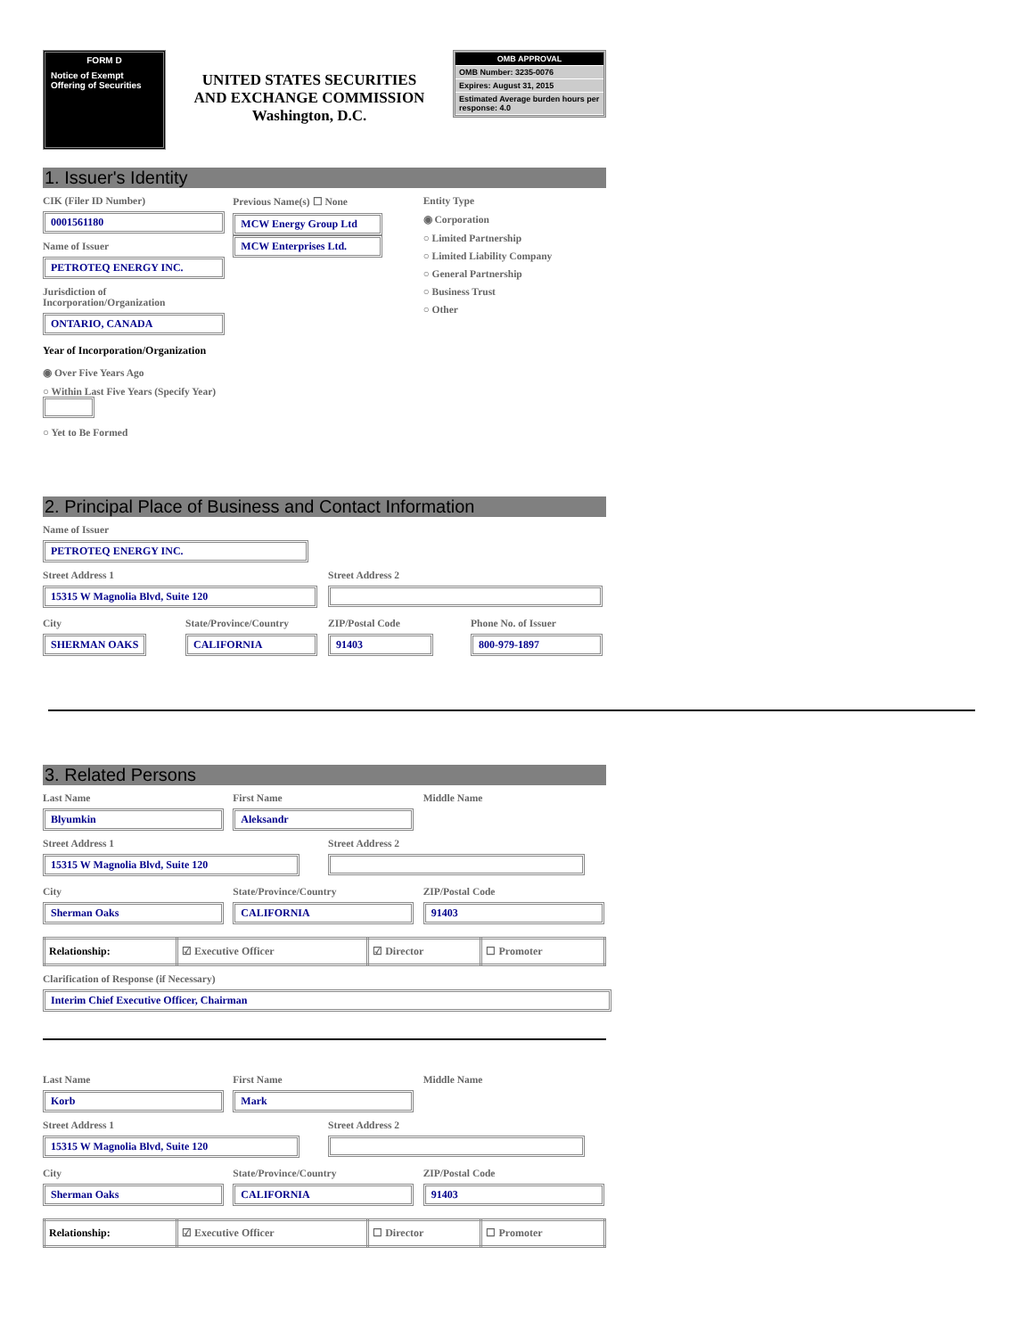FORM D
Notice of Exempt Offering of Securities
UNITED STATES SECURITIES
AND EXCHANGE COMMISSION
Washington, D.C.
OMB APPROVAL
OMB Number: 3235-0076
Expires: August 31, 2015
Estimated Average burden hours per response: 4.0
1. Issuer's Identity
CIK (Filer ID Number)
0001561180
Name of Issuer
PETROTEQ ENERGY INC.
Jurisdiction of Incorporation/Organization
ONTARIO, CANADA
Year of Incorporation/Organization
◉ Over Five Years Ago
○ Within Last Five Years (Specify Year)
○ Yet to Be Formed
Previous Name(s) ☐ None
MCW Energy Group Ltd
MCW Enterprises Ltd.
Entity Type
◉ Corporation
○ Limited Partnership
○ Limited Liability Company
○ General Partnership
○ Business Trust
○ Other
2. Principal Place of Business and Contact Information
Name of Issuer
PETROTEQ ENERGY INC.
Street Address 1
15315 W Magnolia Blvd, Suite 120
Street Address 2
City
SHERMAN OAKS
State/Province/Country
CALIFORNIA
ZIP/Postal Code
91403
Phone No. of Issuer
800-979-1897
3. Related Persons
Last Name
Blyumkin
First Name
Aleksandr
Middle Name
Street Address 1
15315 W Magnolia Blvd, Suite 120
Street Address 2
City
Sherman Oaks
State/Province/Country
CALIFORNIA
ZIP/Postal Code
91403
| Relationship: | ☑ Executive Officer | ☑ Director | ☐ Promoter |
Clarification of Response (if Necessary)
Interim Chief Executive Officer, Chairman
Last Name
Korb
First Name
Mark
Middle Name
Street Address 1
15315 W Magnolia Blvd, Suite 120
Street Address 2
City
Sherman Oaks
State/Province/Country
CALIFORNIA
ZIP/Postal Code
91403
| Relationship: | ☑ Executive Officer | ☐ Director | ☐ Promoter |